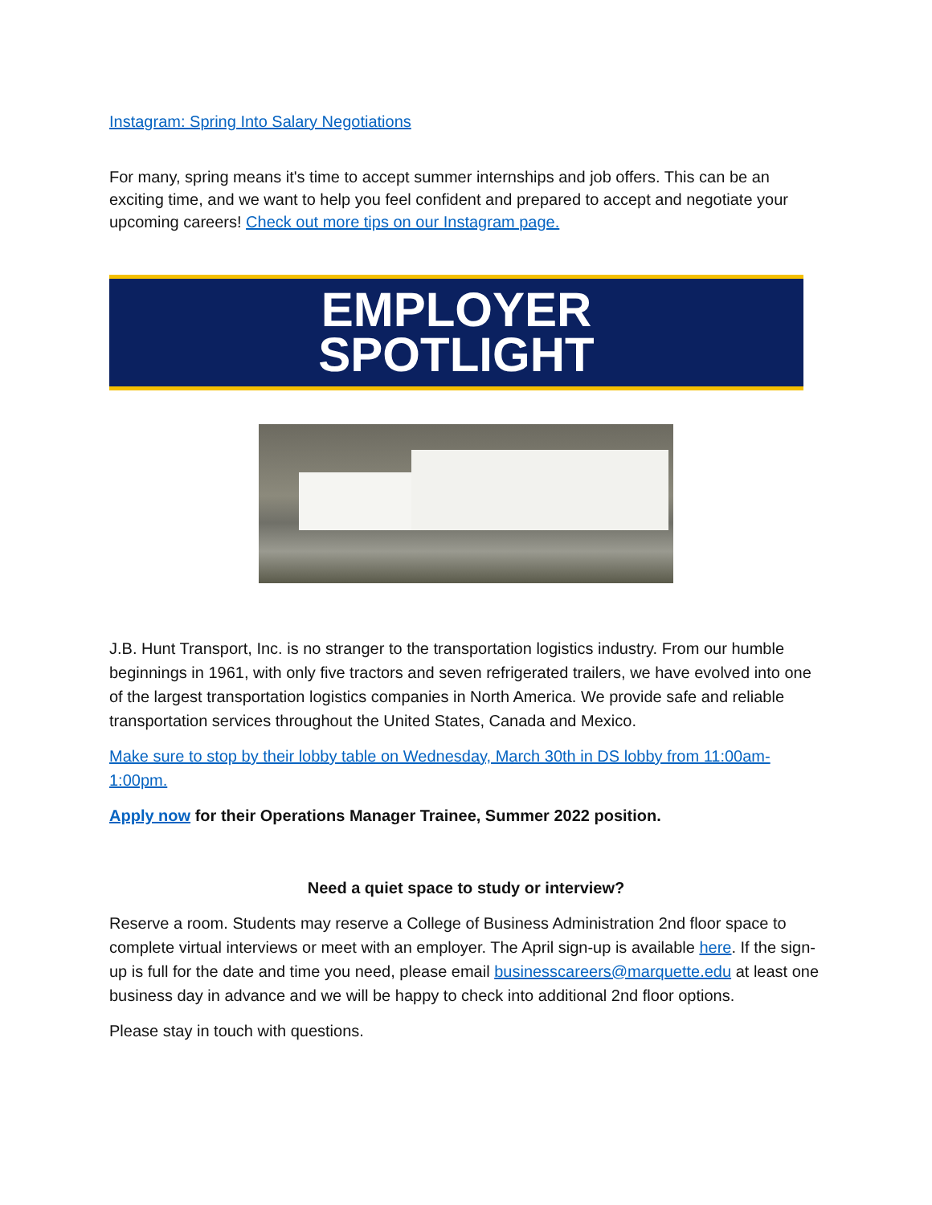Instagram: Spring Into Salary Negotiations
For many, spring means it's time to accept summer internships and job offers. This can be an exciting time, and we want to help you feel confident and prepared to accept and negotiate your upcoming careers! Check out more tips on our Instagram page.
EMPLOYER
SPOTLIGHT
J.B. Hunt Transport, Inc. is no stranger to the transportation logistics industry. From our humble beginnings in 1961, with only five tractors and seven refrigerated trailers, we have evolved into one of the largest transportation logistics companies in North America. We provide safe and reliable transportation services throughout the United States, Canada and Mexico.
Make sure to stop by their lobby table on Wednesday, March 30th in DS lobby from 11:00am-1:00pm.
Apply now for their Operations Manager Trainee, Summer 2022 position.
Need a quiet space to study or interview?
Reserve a room. Students may reserve a College of Business Administration 2nd floor space to complete virtual interviews or meet with an employer. The April sign-up is available here. If the sign-up is full for the date and time you need, please email businesscareers@marquette.edu at least one business day in advance and we will be happy to check into additional 2nd floor options.
Please stay in touch with questions.